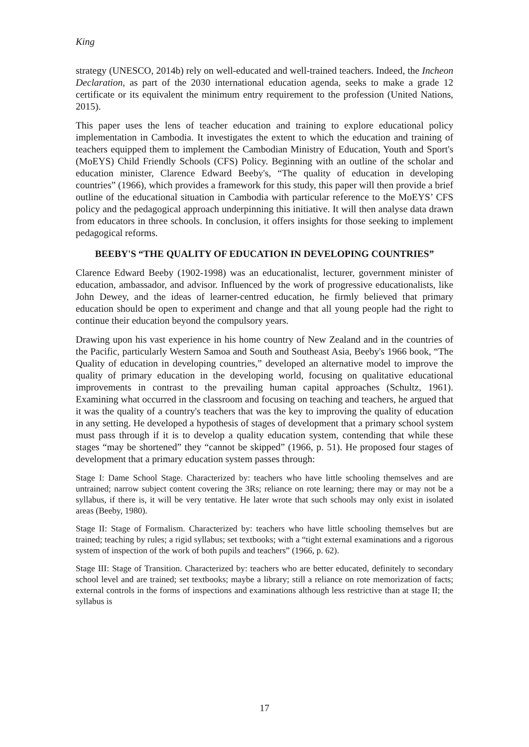King
strategy (UNESCO, 2014b) rely on well-educated and well-trained teachers. Indeed, the Incheon Declaration, as part of the 2030 international education agenda, seeks to make a grade 12 certificate or its equivalent the minimum entry requirement to the profession (United Nations, 2015).
This paper uses the lens of teacher education and training to explore educational policy implementation in Cambodia. It investigates the extent to which the education and training of teachers equipped them to implement the Cambodian Ministry of Education, Youth and Sport's (MoEYS) Child Friendly Schools (CFS) Policy. Beginning with an outline of the scholar and education minister, Clarence Edward Beeby's, “The quality of education in developing countries” (1966), which provides a framework for this study, this paper will then provide a brief outline of the educational situation in Cambodia with particular reference to the MoEYS’ CFS policy and the pedagogical approach underpinning this initiative. It will then analyse data drawn from educators in three schools. In conclusion, it offers insights for those seeking to implement pedagogical reforms.
BEEBY'S “THE QUALITY OF EDUCATION IN DEVELOPING COUNTRIES”
Clarence Edward Beeby (1902-1998) was an educationalist, lecturer, government minister of education, ambassador, and advisor. Influenced by the work of progressive educationalists, like John Dewey, and the ideas of learner-centred education, he firmly believed that primary education should be open to experiment and change and that all young people had the right to continue their education beyond the compulsory years.
Drawing upon his vast experience in his home country of New Zealand and in the countries of the Pacific, particularly Western Samoa and South and Southeast Asia, Beeby's 1966 book, “The Quality of education in developing countries,” developed an alternative model to improve the quality of primary education in the developing world, focusing on qualitative educational improvements in contrast to the prevailing human capital approaches (Schultz, 1961). Examining what occurred in the classroom and focusing on teaching and teachers, he argued that it was the quality of a country's teachers that was the key to improving the quality of education in any setting. He developed a hypothesis of stages of development that a primary school system must pass through if it is to develop a quality education system, contending that while these stages “may be shortened” they “cannot be skipped” (1966, p. 51). He proposed four stages of development that a primary education system passes through:
Stage I: Dame School Stage. Characterized by: teachers who have little schooling themselves and are untrained; narrow subject content covering the 3Rs; reliance on rote learning; there may or may not be a syllabus, if there is, it will be very tentative. He later wrote that such schools may only exist in isolated areas (Beeby, 1980).
Stage II: Stage of Formalism. Characterized by: teachers who have little schooling themselves but are trained; teaching by rules; a rigid syllabus; set textbooks; with a “tight external examinations and a rigorous system of inspection of the work of both pupils and teachers” (1966, p. 62).
Stage III: Stage of Transition. Characterized by: teachers who are better educated, definitely to secondary school level and are trained; set textbooks; maybe a library; still a reliance on rote memorization of facts; external controls in the forms of inspections and examinations although less restrictive than at stage II; the syllabus is
17